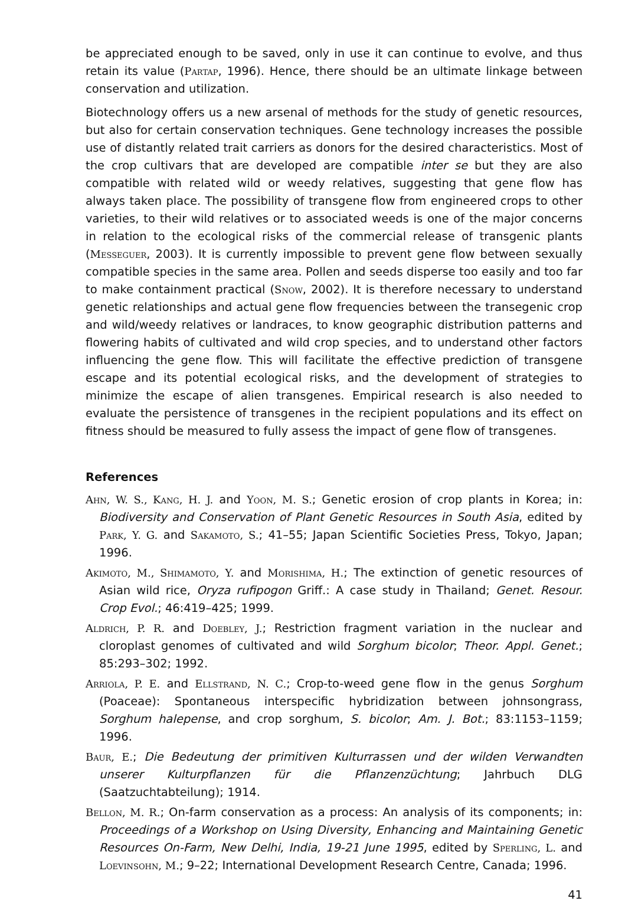be appreciated enough to be saved, only in use it can continue to evolve, and thus retain its value (Partap, 1996). Hence, there should be an ultimate linkage between conservation and utilization.
Biotechnology offers us a new arsenal of methods for the study of genetic resources, but also for certain conservation techniques. Gene technology increases the possible use of distantly related trait carriers as donors for the desired characteristics. Most of the crop cultivars that are developed are compatible inter se but they are also compatible with related wild or weedy relatives, suggesting that gene flow has always taken place. The possibility of transgene flow from engineered crops to other varieties, to their wild relatives or to associated weeds is one of the major concerns in relation to the ecological risks of the commercial release of transgenic plants (Messeguer, 2003). It is currently impossible to prevent gene flow between sexually compatible species in the same area. Pollen and seeds disperse too easily and too far to make containment practical (Snow, 2002). It is therefore necessary to understand genetic relationships and actual gene flow frequencies between the transegenic crop and wild/weedy relatives or landraces, to know geographic distribution patterns and flowering habits of cultivated and wild crop species, and to understand other factors influencing the gene flow. This will facilitate the effective prediction of transgene escape and its potential ecological risks, and the development of strategies to minimize the escape of alien transgenes. Empirical research is also needed to evaluate the persistence of transgenes in the recipient populations and its effect on fitness should be measured to fully assess the impact of gene flow of transgenes.
References
Ahn, W. S., Kang, H. J. and Yoon, M. S.; Genetic erosion of crop plants in Korea; in: Biodiversity and Conservation of Plant Genetic Resources in South Asia, edited by Park, Y. G. and Sakamoto, S.; 41–55; Japan Scientific Societies Press, Tokyo, Japan; 1996.
Akimoto, M., Shimamoto, Y. and Morishima, H.; The extinction of genetic resources of Asian wild rice, Oryza rufipogon Griff.: A case study in Thailand; Genet. Resour. Crop Evol.; 46:419–425; 1999.
Aldrich, P. R. and Doebley, J.; Restriction fragment variation in the nuclear and cloroplast genomes of cultivated and wild Sorghum bicolor; Theor. Appl. Genet.; 85:293–302; 1992.
Arriola, P. E. and Ellstrand, N. C.; Crop-to-weed gene flow in the genus Sorghum (Poaceae): Spontaneous interspecific hybridization between johnsongrass, Sorghum halepense, and crop sorghum, S. bicolor; Am. J. Bot.; 83:1153–1159; 1996.
Baur, E.; Die Bedeutung der primitiven Kulturrassen und der wilden Verwandten unserer Kulturpflanzen für die Pflanzenzüchtung; Jahrbuch DLG (Saatzuchtabteilung); 1914.
Bellon, M. R.; On-farm conservation as a process: An analysis of its components; in: Proceedings of a Workshop on Using Diversity, Enhancing and Maintaining Genetic Resources On-Farm, New Delhi, India, 19-21 June 1995, edited by Sperling, L. and Loevinsohn, M.; 9–22; International Development Research Centre, Canada; 1996.
41